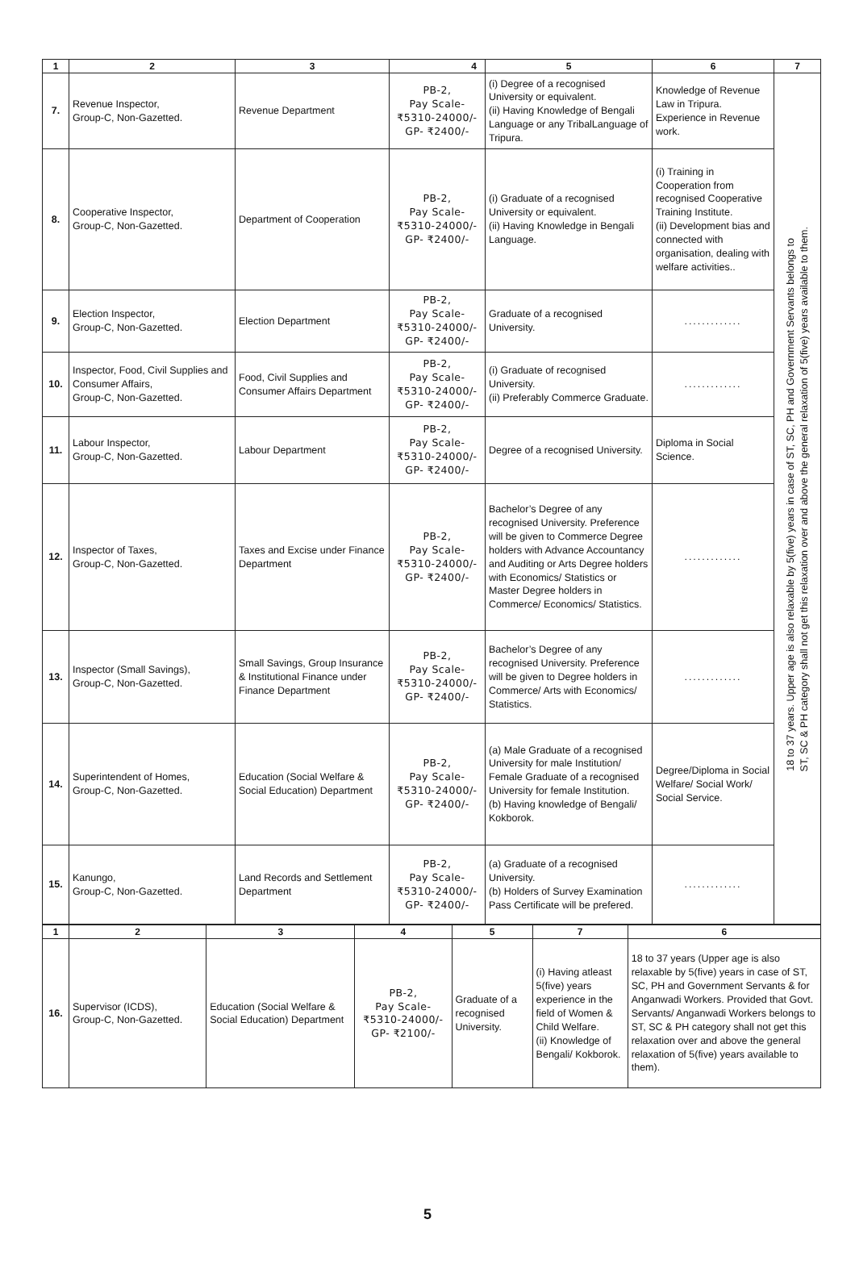| 1 | 2 | 3 | 4 | 5 | 6 | 7 |
| --- | --- | --- | --- | --- | --- | --- |
| 7. | Revenue Inspector, Group-C, Non-Gazetted. | Revenue Department | PB-2, Pay Scale- ₹5310-24000/- GP- ₹2400/- | (i) Degree of a recognised University or equivalent. (ii) Having Knowledge of Bengali Language or any TribalLanguage of Tripura. | Knowledge of Revenue Law in Tripura. Experience in Revenue work. | 18 to 37 years. Upper age is also relaxable by 5(five) years in case of ST, SC, PH and Government Servants belongs to ST, SC & PH category shall not get this relaxation over and above the general relaxation of 5(five) years available to them. |
| 8. | Cooperative Inspector, Group-C, Non-Gazetted. | Department of Cooperation | PB-2, Pay Scale- ₹5310-24000/- GP- ₹2400/- | (i) Graduate of a recognised University or equivalent. (ii) Having Knowledge in Bengali Language. | (i) Training in Cooperation from recognised Cooperative Training Institute. (ii) Development bias and connected with organisation, dealing with welfare activities.. | |
| 9. | Election Inspector, Group-C, Non-Gazetted. | Election Department | PB-2, Pay Scale- ₹5310-24000/- GP- ₹2400/- | Graduate of a recognised University. | ............. | |
| 10. | Inspector, Food, Civil Supplies and Consumer Affairs, Group-C, Non-Gazetted. | Food, Civil Supplies and Consumer Affairs Department | PB-2, Pay Scale- ₹5310-24000/- GP- ₹2400/- | (i) Graduate of recognised University. (ii) Preferably Commerce Graduate. | ............. | |
| 11. | Labour Inspector, Group-C, Non-Gazetted. | Labour Department | PB-2, Pay Scale- ₹5310-24000/- GP- ₹2400/- | Degree of a recognised University. | Diploma in Social Science. | |
| 12. | Inspector of Taxes, Group-C, Non-Gazetted. | Taxes and Excise under Finance Department | PB-2, Pay Scale- ₹5310-24000/- GP- ₹2400/- | Bachelor’s Degree of any recognised University. Preference will be given to Commerce Degree holders with Advance Accountancy and Auditing or Arts Degree holders with Economics/ Statistics or Master Degree holders in Commerce/ Economics/ Statistics. | ............. | |
| 13. | Inspector (Small Savings), Group-C, Non-Gazetted. | Small Savings, Group Insurance & Institutional Finance under Finance Department | PB-2, Pay Scale- ₹5310-24000/- GP- ₹2400/- | Bachelor’s Degree of any recognised University. Preference will be given to Degree holders in Commerce/ Arts with Economics/ Statistics. | ............. | |
| 14. | Superintendent of Homes, Group-C, Non-Gazetted. | Education (Social Welfare & Social Education) Department | PB-2, Pay Scale- ₹5310-24000/- GP- ₹2400/- | (a) Male Graduate of a recognised University for male Institution/ Female Graduate of a recognised University for female Institution. (b) Having knowledge of Bengali/ Kokborok. | Degree/Diploma in Social Welfare/ Social Work/ Social Service. | |
| 15. | Kanungo, Group-C, Non-Gazetted. | Land Records and Settlement Department | PB-2, Pay Scale- ₹5310-24000/- GP- ₹2400/- | (a) Graduate of a recognised University. (b) Holders of Survey Examination Pass Certificate will be prefered. | ............. | |
| 1 | 2 | 3 | 4 | 5 | 7 | 6 |
| --- | --- | --- | --- | --- | --- | --- |
| 16. | Supervisor (ICDS), Group-C, Non-Gazetted. | Education (Social Welfare & Social Education) Department | PB-2, Pay Scale- ₹5310-24000/- GP- ₹2100/- | Graduate of a recognised University. | (i) Having atleast 5(five) years experience in the field of Women & Child Welfare. (ii) Knowledge of Bengali/ Kokborok. | 18 to 37 years (Upper age is also relaxable by 5(five) years in case of ST, SC, PH and Government Servants & for Anganwadi Workers. Provided that Govt. Servants/ Anganwadi Workers belongs to ST, SC & PH category shall not get this relaxation over and above the general relaxation of 5(five) years available to them). |
5